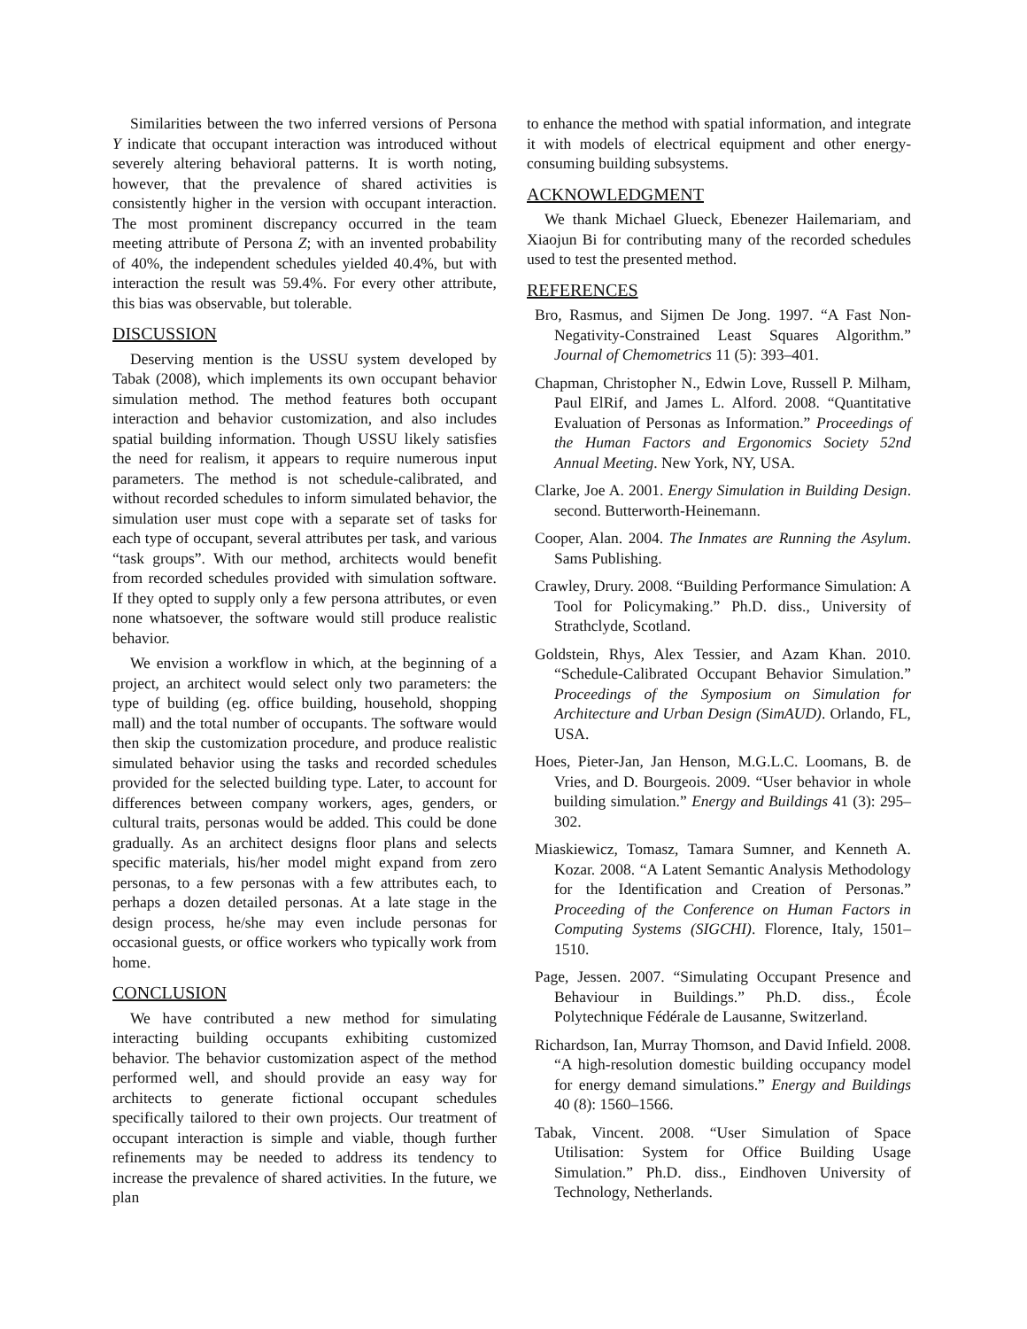Similarities between the two inferred versions of Persona Y indicate that occupant interaction was introduced without severely altering behavioral patterns. It is worth noting, however, that the prevalence of shared activities is consistently higher in the version with occupant interaction. The most prominent discrepancy occurred in the team meeting attribute of Persona Z; with an invented probability of 40%, the independent schedules yielded 40.4%, but with interaction the result was 59.4%. For every other attribute, this bias was observable, but tolerable.
DISCUSSION
Deserving mention is the USSU system developed by Tabak (2008), which implements its own occupant behavior simulation method. The method features both occupant interaction and behavior customization, and also includes spatial building information. Though USSU likely satisfies the need for realism, it appears to require numerous input parameters. The method is not schedule-calibrated, and without recorded schedules to inform simulated behavior, the simulation user must cope with a separate set of tasks for each type of occupant, several attributes per task, and various “task groups”. With our method, architects would benefit from recorded schedules provided with simulation software. If they opted to supply only a few persona attributes, or even none whatsoever, the software would still produce realistic behavior.
We envision a workflow in which, at the beginning of a project, an architect would select only two parameters: the type of building (eg. office building, household, shopping mall) and the total number of occupants. The software would then skip the customization procedure, and produce realistic simulated behavior using the tasks and recorded schedules provided for the selected building type. Later, to account for differences between company workers, ages, genders, or cultural traits, personas would be added. This could be done gradually. As an architect designs floor plans and selects specific materials, his/her model might expand from zero personas, to a few personas with a few attributes each, to perhaps a dozen detailed personas. At a late stage in the design process, he/she may even include personas for occasional guests, or office workers who typically work from home.
CONCLUSION
We have contributed a new method for simulating interacting building occupants exhibiting customized behavior. The behavior customization aspect of the method performed well, and should provide an easy way for architects to generate fictional occupant schedules specifically tailored to their own projects. Our treatment of occupant interaction is simple and viable, though further refinements may be needed to address its tendency to increase the prevalence of shared activities. In the future, we plan
to enhance the method with spatial information, and integrate it with models of electrical equipment and other energy-consuming building subsystems.
ACKNOWLEDGMENT
We thank Michael Glueck, Ebenezer Hailemariam, and Xiaojun Bi for contributing many of the recorded schedules used to test the presented method.
REFERENCES
Bro, Rasmus, and Sijmen De Jong. 1997. “A Fast Non-Negativity-Constrained Least Squares Algorithm.” Journal of Chemometrics 11 (5): 393–401.
Chapman, Christopher N., Edwin Love, Russell P. Milham, Paul ElRif, and James L. Alford. 2008. “Quantitative Evaluation of Personas as Information.” Proceedings of the Human Factors and Ergonomics Society 52nd Annual Meeting. New York, NY, USA.
Clarke, Joe A. 2001. Energy Simulation in Building Design. second. Butterworth-Heinemann.
Cooper, Alan. 2004. The Inmates are Running the Asylum. Sams Publishing.
Crawley, Drury. 2008. “Building Performance Simulation: A Tool for Policymaking.” Ph.D. diss., University of Strathclyde, Scotland.
Goldstein, Rhys, Alex Tessier, and Azam Khan. 2010. “Schedule-Calibrated Occupant Behavior Simulation.” Proceedings of the Symposium on Simulation for Architecture and Urban Design (SimAUD). Orlando, FL, USA.
Hoes, Pieter-Jan, Jan Henson, M.G.L.C. Loomans, B. de Vries, and D. Bourgeois. 2009. “User behavior in whole building simulation.” Energy and Buildings 41 (3): 295–302.
Miaskiewicz, Tomasz, Tamara Sumner, and Kenneth A. Kozar. 2008. “A Latent Semantic Analysis Methodology for the Identification and Creation of Personas.” Proceeding of the Conference on Human Factors in Computing Systems (SIGCHI). Florence, Italy, 1501–1510.
Page, Jessen. 2007. “Simulating Occupant Presence and Behaviour in Buildings.” Ph.D. diss., École Polytechnique Fédérale de Lausanne, Switzerland.
Richardson, Ian, Murray Thomson, and David Infield. 2008. “A high-resolution domestic building occupancy model for energy demand simulations.” Energy and Buildings 40 (8): 1560–1566.
Tabak, Vincent. 2008. “User Simulation of Space Utilisation: System for Office Building Usage Simulation.” Ph.D. diss., Eindhoven University of Technology, Netherlands.